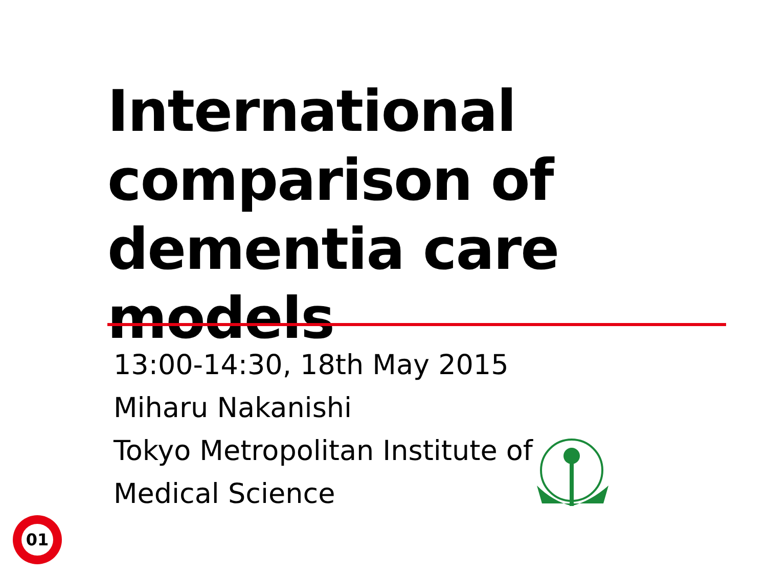International
comparison of
dementia care models
13:00-14:30, 18th May 2015
Miharu Nakanishi
Tokyo Metropolitan Institute of
Medical Science
01